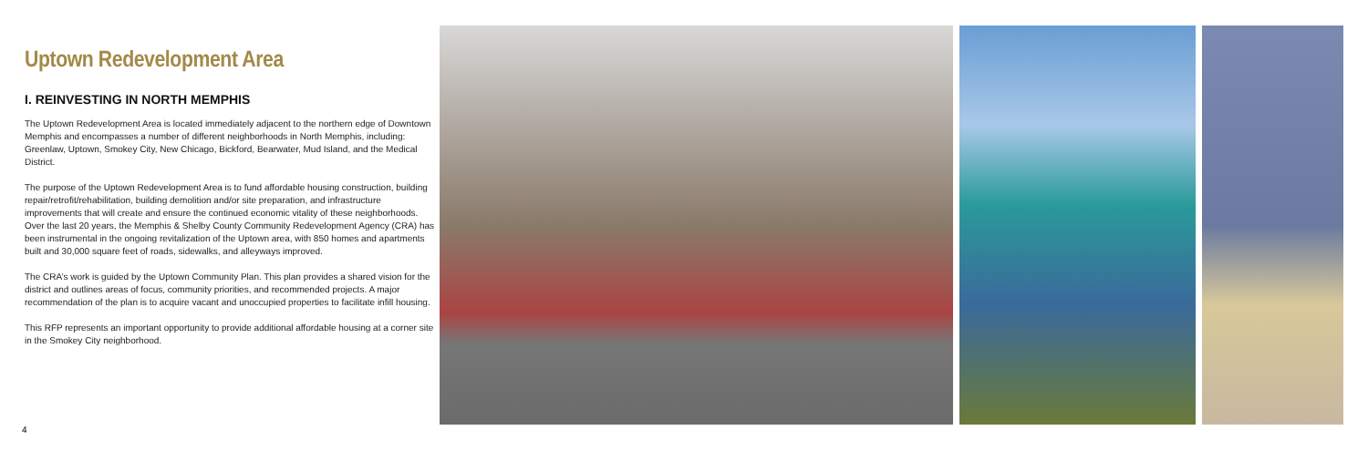Uptown Redevelopment Area
I. REINVESTING IN NORTH MEMPHIS
The Uptown Redevelopment Area is located immediately adjacent to the northern edge of Downtown Memphis and encompasses a number of different neighborhoods in North Memphis, including: Greenlaw, Uptown, Smokey City, New Chicago, Bickford, Bearwater, Mud Island, and the Medical District.
The purpose of the Uptown Redevelopment Area is to fund affordable housing construction, building repair/retrofit/rehabilitation, building demolition and/or site preparation, and infrastructure improvements that will create and ensure the continued economic vitality of these neighborhoods. Over the last 20 years, the Memphis & Shelby County Community Redevelopment Agency (CRA) has been instrumental in the ongoing revitalization of the Uptown area, with 850 homes and apartments built and 30,000 square feet of roads, sidewalks, and alleyways improved.
The CRA’s work is guided by the Uptown Community Plan. This plan provides a shared vision for the district and outlines areas of focus, community priorities, and recommended projects. A major recommendation of the plan is to acquire vacant and unoccupied properties to facilitate infill housing.
This RFP represents an important opportunity to provide additional affordable housing at a corner site in the Smokey City neighborhood.
4